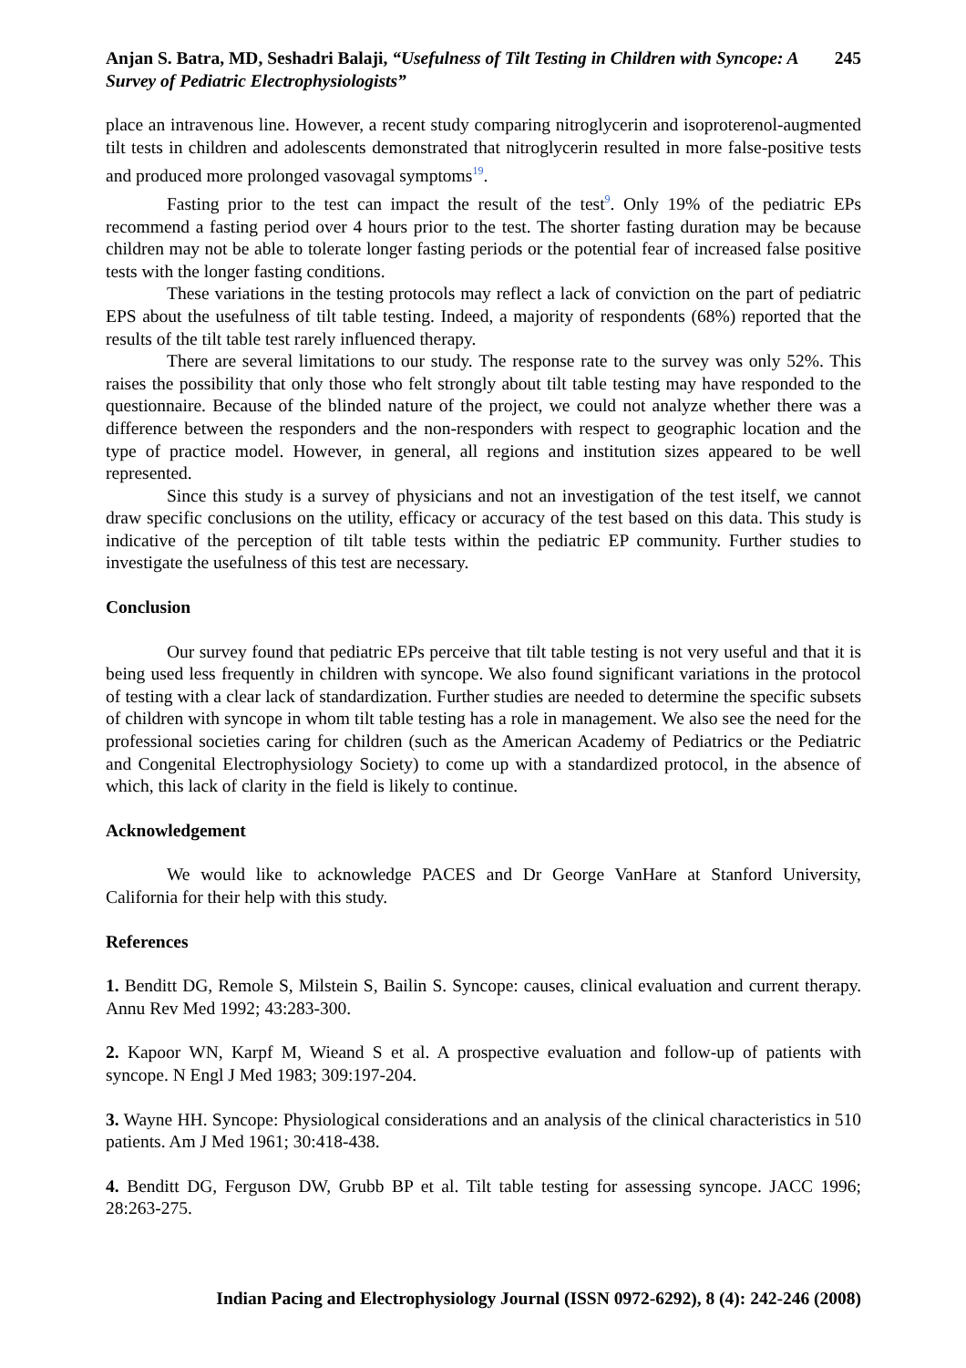Anjan S. Batra, MD, Seshadri Balaji, “Usefulness of Tilt Testing in Children with Syncope: A Survey of Pediatric Electrophysiologists”
245
place an intravenous line. However, a recent study comparing nitroglycerin and isoproterenol-augmented tilt tests in children and adolescents demonstrated that nitroglycerin resulted in more false-positive tests and produced more prolonged vasovagal symptoms<sup>19</sup>.
Fasting prior to the test can impact the result of the test<sup>9</sup>. Only 19% of the pediatric EPs recommend a fasting period over 4 hours prior to the test. The shorter fasting duration may be because children may not be able to tolerate longer fasting periods or the potential fear of increased false positive tests with the longer fasting conditions.
These variations in the testing protocols may reflect a lack of conviction on the part of pediatric EPS about the usefulness of tilt table testing. Indeed, a majority of respondents (68%) reported that the results of the tilt table test rarely influenced therapy.
There are several limitations to our study. The response rate to the survey was only 52%. This raises the possibility that only those who felt strongly about tilt table testing may have responded to the questionnaire. Because of the blinded nature of the project, we could not analyze whether there was a difference between the responders and the non-responders with respect to geographic location and the type of practice model. However, in general, all regions and institution sizes appeared to be well represented.
Since this study is a survey of physicians and not an investigation of the test itself, we cannot draw specific conclusions on the utility, efficacy or accuracy of the test based on this data. This study is indicative of the perception of tilt table tests within the pediatric EP community. Further studies to investigate the usefulness of this test are necessary.
Conclusion
Our survey found that pediatric EPs perceive that tilt table testing is not very useful and that it is being used less frequently in children with syncope. We also found significant variations in the protocol of testing with a clear lack of standardization. Further studies are needed to determine the specific subsets of children with syncope in whom tilt table testing has a role in management. We also see the need for the professional societies caring for children (such as the American Academy of Pediatrics or the Pediatric and Congenital Electrophysiology Society) to come up with a standardized protocol, in the absence of which, this lack of clarity in the field is likely to continue.
Acknowledgement
We would like to acknowledge PACES and Dr George VanHare at Stanford University, California for their help with this study.
References
1. Benditt DG, Remole S, Milstein S, Bailin S. Syncope: causes, clinical evaluation and current therapy. Annu Rev Med 1992; 43:283-300.
2. Kapoor WN, Karpf M, Wieand S et al. A prospective evaluation and follow-up of patients with syncope. N Engl J Med 1983; 309:197-204.
3. Wayne HH. Syncope: Physiological considerations and an analysis of the clinical characteristics in 510 patients. Am J Med 1961; 30:418-438.
4. Benditt DG, Ferguson DW, Grubb BP et al. Tilt table testing for assessing syncope. JACC 1996; 28:263-275.
Indian Pacing and Electrophysiology Journal (ISSN 0972-6292), 8 (4): 242-246 (2008)